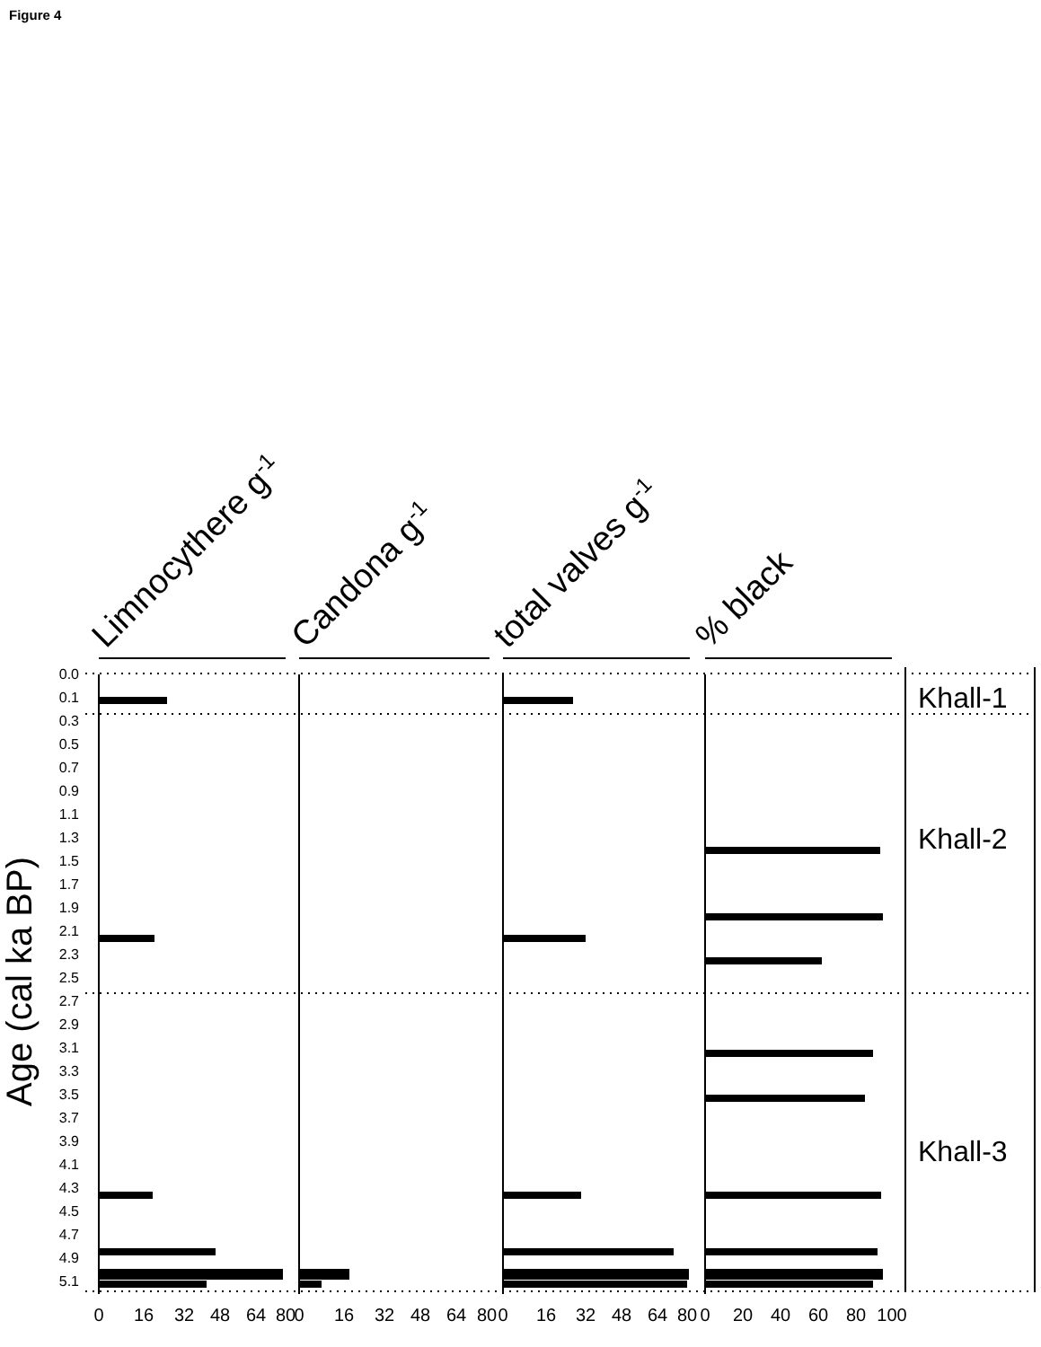Figure 4
Limnocythere g-1
Candona g-1
total valves g-1
% black
Age (cal ka BP)
0.0
0.1
0.3
0.5
0.7
0.9
1.1
1.3
1.5
1.7
1.9
2.1
2.3
2.5
2.7
2.9
3.1
3.3
3.5
3.7
3.9
4.1
4.3
4.5
4.7
4.9
5.1
Khall-1
Khall-2
Khall-3
0
16
32
48
64
80
0
16
32
48
64
80
0
16
32
48
64
80
0
20
40
60
80
100